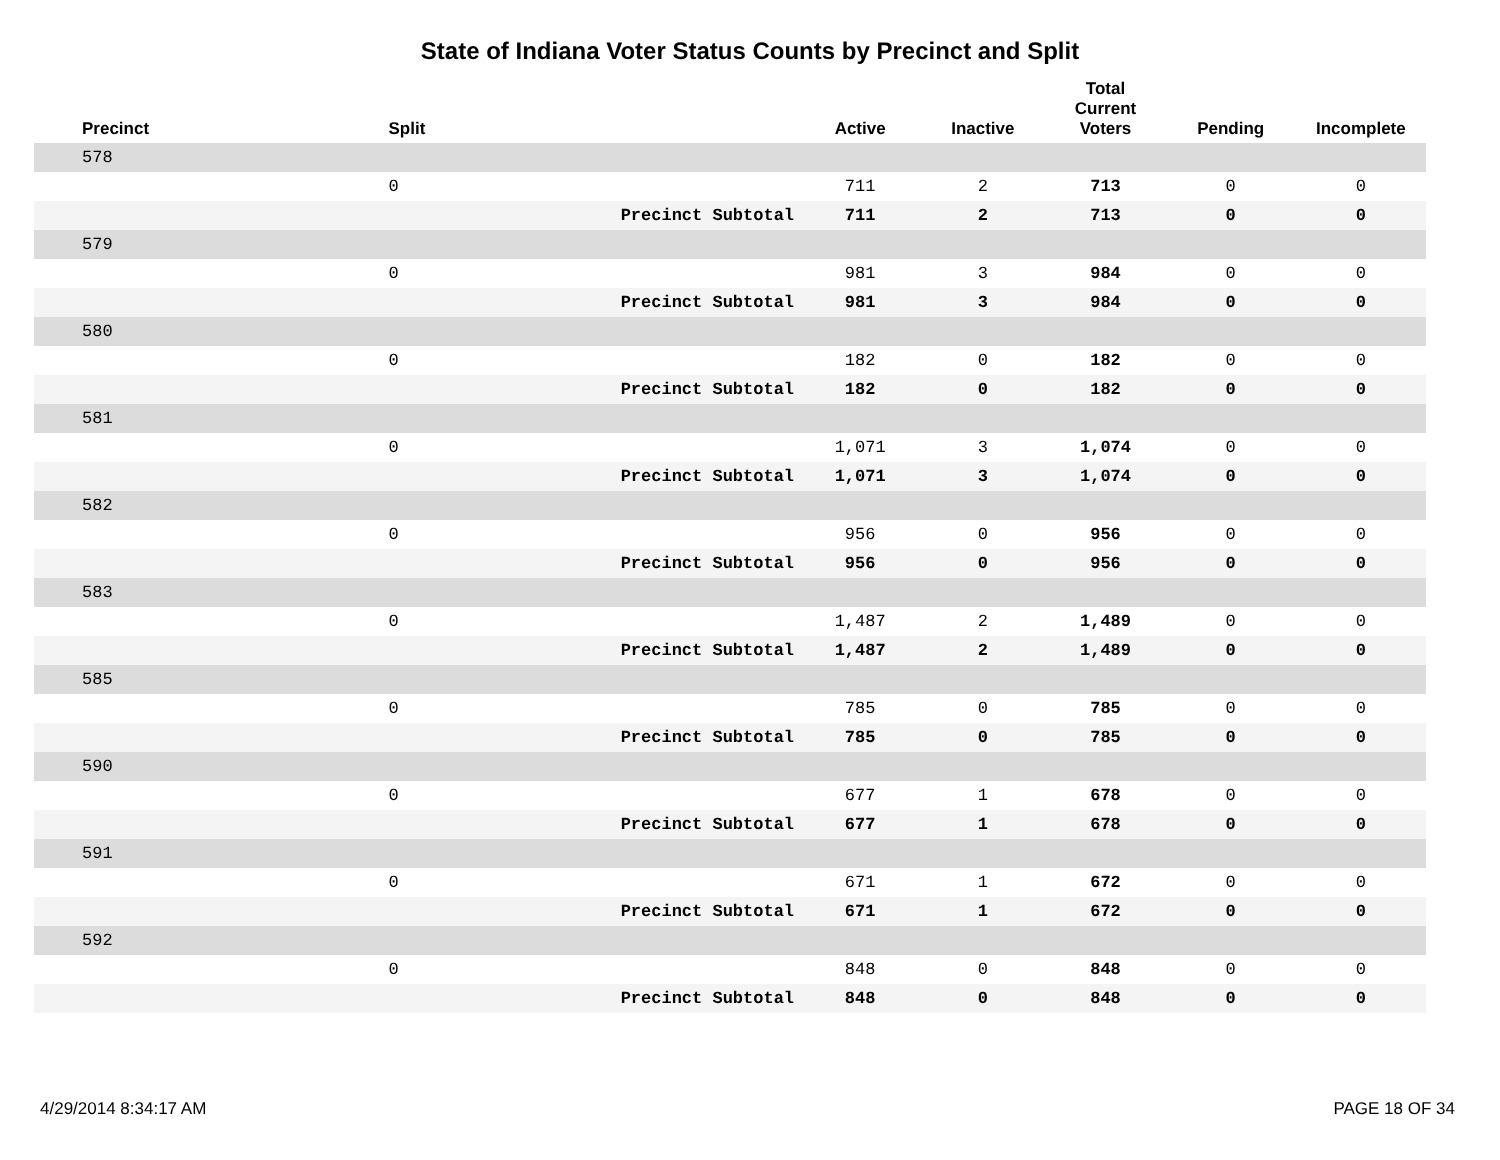State of Indiana Voter Status Counts by Precinct and Split
| Precinct | Split | | Active | Inactive | Total Current Voters | Pending | Incomplete |
| --- | --- | --- | --- | --- | --- | --- | --- |
| 578 | | | | | | | |
| | 0 | | 711 | 2 | 713 | 0 | 0 |
| | | Precinct Subtotal | 711 | 2 | 713 | 0 | 0 |
| 579 | | | | | | | |
| | 0 | | 981 | 3 | 984 | 0 | 0 |
| | | Precinct Subtotal | 981 | 3 | 984 | 0 | 0 |
| 580 | | | | | | | |
| | 0 | | 182 | 0 | 182 | 0 | 0 |
| | | Precinct Subtotal | 182 | 0 | 182 | 0 | 0 |
| 581 | | | | | | | |
| | 0 | | 1,071 | 3 | 1,074 | 0 | 0 |
| | | Precinct Subtotal | 1,071 | 3 | 1,074 | 0 | 0 |
| 582 | | | | | | | |
| | 0 | | 956 | 0 | 956 | 0 | 0 |
| | | Precinct Subtotal | 956 | 0 | 956 | 0 | 0 |
| 583 | | | | | | | |
| | 0 | | 1,487 | 2 | 1,489 | 0 | 0 |
| | | Precinct Subtotal | 1,487 | 2 | 1,489 | 0 | 0 |
| 585 | | | | | | | |
| | 0 | | 785 | 0 | 785 | 0 | 0 |
| | | Precinct Subtotal | 785 | 0 | 785 | 0 | 0 |
| 590 | | | | | | | |
| | 0 | | 677 | 1 | 678 | 0 | 0 |
| | | Precinct Subtotal | 677 | 1 | 678 | 0 | 0 |
| 591 | | | | | | | |
| | 0 | | 671 | 1 | 672 | 0 | 0 |
| | | Precinct Subtotal | 671 | 1 | 672 | 0 | 0 |
| 592 | | | | | | | |
| | 0 | | 848 | 0 | 848 | 0 | 0 |
| | | Precinct Subtotal | 848 | 0 | 848 | 0 | 0 |
4/29/2014 8:34:17 AM PAGE 18 OF 34